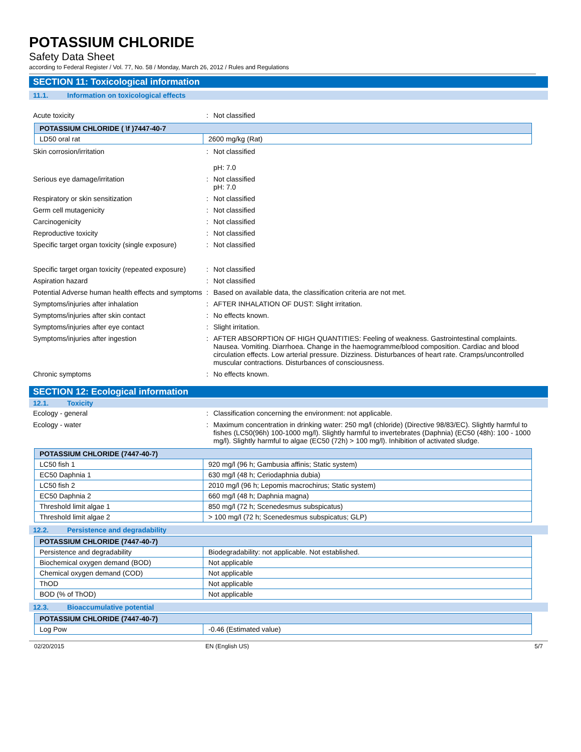POTASSIUM CHLORIDE
Safety Data Sheet
according to Federal Register / Vol. 77, No. 58 / Monday, March 26, 2012 / Rules and Regulations
SECTION 11: Toxicological information
11.1. Information on toxicological effects
Acute toxicity : Not classified
| POTASSIUM CHLORIDE ( \f )7447-40-7 | |
| LD50 oral rat | 2600 mg/kg (Rat) |
Skin corrosion/irritation : Not classified
pH: 7.0
Serious eye damage/irritation : Not classified
pH: 7.0
Respiratory or skin sensitization : Not classified
Germ cell mutagenicity : Not classified
Carcinogenicity : Not classified
Reproductive toxicity : Not classified
Specific target organ toxicity (single exposure)
: Not classified
Specific target organ toxicity (repeated exposure)
: Not classified
Aspiration hazard : Not classified
Potential Adverse human health effects and symptoms
: Based on available data, the classification criteria are not met.
Symptoms/injuries after inhalation : AFTER INHALATION OF DUST: Slight irritation.
Symptoms/injuries after skin contact : No effects known.
Symptoms/injuries after eye contact : Slight irritation.
Symptoms/injuries after ingestion : AFTER ABSORPTION OF HIGH QUANTITIES: Feeling of weakness. Gastrointestinal complaints. Nausea. Vomiting. Diarrhoea. Change in the haemogramme/blood composition. Cardiac and blood circulation effects. Low arterial pressure. Dizziness. Disturbances of heart rate. Cramps/uncontrolled muscular contractions. Disturbances of consciousness.
Chronic symptoms : No effects known.
SECTION 12: Ecological information
12.1. Toxicity
Ecology - general : Classification concerning the environment: not applicable.
Ecology - water : Maximum concentration in drinking water: 250 mg/l (chloride) (Directive 98/83/EC). Slightly harmful to fishes (LC50(96h) 100-1000 mg/l). Slightly harmful to invertebrates (Daphnia) (EC50 (48h): 100 - 1000 mg/l). Slightly harmful to algae (EC50 (72h) > 100 mg/l). Inhibition of activated sludge.
| POTASSIUM CHLORIDE (7447-40-7) | |
| LC50 fish 1 | 920 mg/l (96 h; Gambusia affinis; Static system) |
| EC50 Daphnia 1 | 630 mg/l (48 h; Ceriodaphnia dubia) |
| LC50 fish 2 | 2010 mg/l (96 h; Lepomis macrochirus; Static system) |
| EC50 Daphnia 2 | 660 mg/l (48 h; Daphnia magna) |
| Threshold limit algae 1 | 850 mg/l (72 h; Scenedesmus subspicatus) |
| Threshold limit algae 2 | > 100 mg/l (72 h; Scenedesmus subspicatus; GLP) |
12.2. Persistence and degradability
| POTASSIUM CHLORIDE (7447-40-7) | |
| Persistence and degradability | Biodegradability: not applicable. Not established. |
| Biochemical oxygen demand (BOD) | Not applicable |
| Chemical oxygen demand (COD) | Not applicable |
| ThOD | Not applicable |
| BOD (% of ThOD) | Not applicable |
12.3. Bioaccumulative potential
| POTASSIUM CHLORIDE (7447-40-7) | |
| Log Pow | -0.46 (Estimated value) |
02/20/2015 EN (English US) 5/7